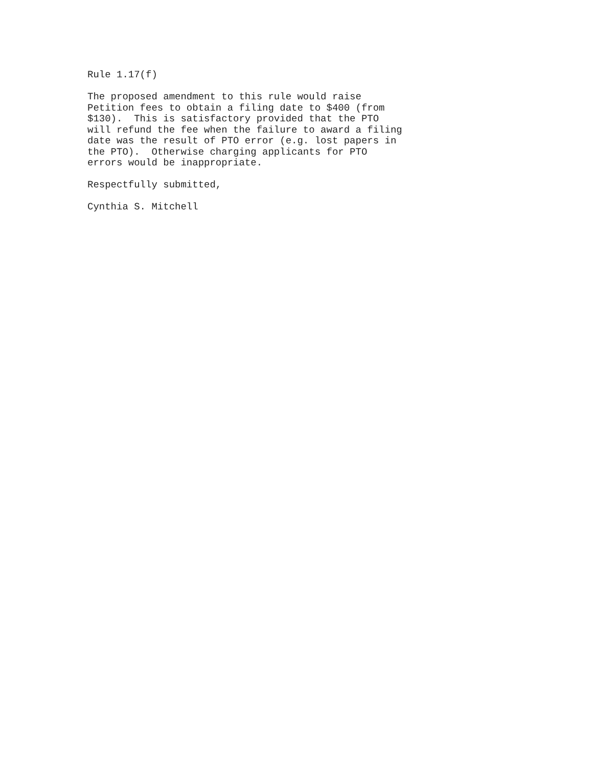Rule 1.17(f)
The proposed amendment to this rule would raise Petition fees to obtain a filing date to $400 (from $130). This is satisfactory provided that the PTO will refund the fee when the failure to award a filing date was the result of PTO error (e.g. lost papers in the PTO). Otherwise charging applicants for PTO errors would be inappropriate.
Respectfully submitted,
Cynthia S. Mitchell